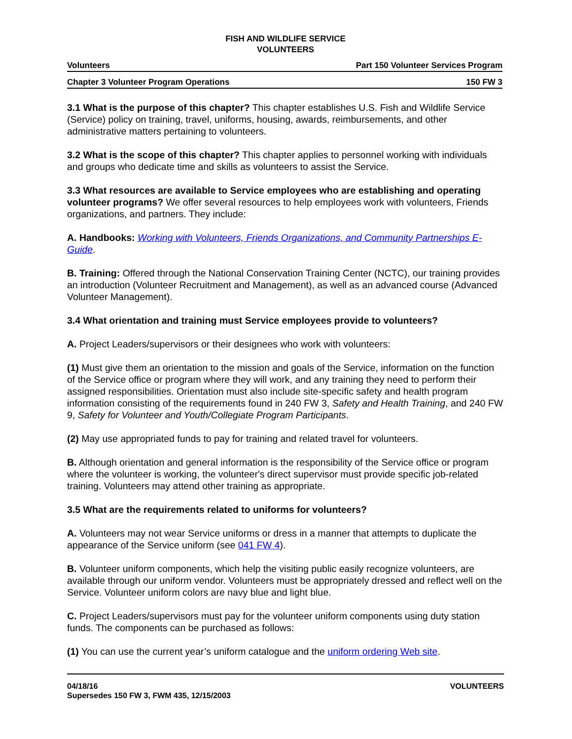FISH AND WILDLIFE SERVICE
VOLUNTEERS
Volunteers Part 150 Volunteer Services Program
Chapter 3 Volunteer Program Operations 150 FW 3
3.1 What is the purpose of this chapter? This chapter establishes U.S. Fish and Wildlife Service (Service) policy on training, travel, uniforms, housing, awards, reimbursements, and other administrative matters pertaining to volunteers.
3.2 What is the scope of this chapter? This chapter applies to personnel working with individuals and groups who dedicate time and skills as volunteers to assist the Service.
3.3 What resources are available to Service employees who are establishing and operating volunteer programs? We offer several resources to help employees work with volunteers, Friends organizations, and partners. They include:
A. Handbooks: Working with Volunteers, Friends Organizations, and Community Partnerships E-Guide.
B. Training: Offered through the National Conservation Training Center (NCTC), our training provides an introduction (Volunteer Recruitment and Management), as well as an advanced course (Advanced Volunteer Management).
3.4 What orientation and training must Service employees provide to volunteers?
A. Project Leaders/supervisors or their designees who work with volunteers:
(1) Must give them an orientation to the mission and goals of the Service, information on the function of the Service office or program where they will work, and any training they need to perform their assigned responsibilities. Orientation must also include site-specific safety and health program information consisting of the requirements found in 240 FW 3, Safety and Health Training, and 240 FW 9, Safety for Volunteer and Youth/Collegiate Program Participants.
(2) May use appropriated funds to pay for training and related travel for volunteers.
B. Although orientation and general information is the responsibility of the Service office or program where the volunteer is working, the volunteer's direct supervisor must provide specific job-related training. Volunteers may attend other training as appropriate.
3.5 What are the requirements related to uniforms for volunteers?
A. Volunteers may not wear Service uniforms or dress in a manner that attempts to duplicate the appearance of the Service uniform (see 041 FW 4).
B. Volunteer uniform components, which help the visiting public easily recognize volunteers, are available through our uniform vendor. Volunteers must be appropriately dressed and reflect well on the Service. Volunteer uniform colors are navy blue and light blue.
C. Project Leaders/supervisors must pay for the volunteer uniform components using duty station funds. The components can be purchased as follows:
(1) You can use the current year’s uniform catalogue and the uniform ordering Web site.
04/18/16
Supersedes 150 FW 3, FWM 435, 12/15/2003 VOLUNTEERS